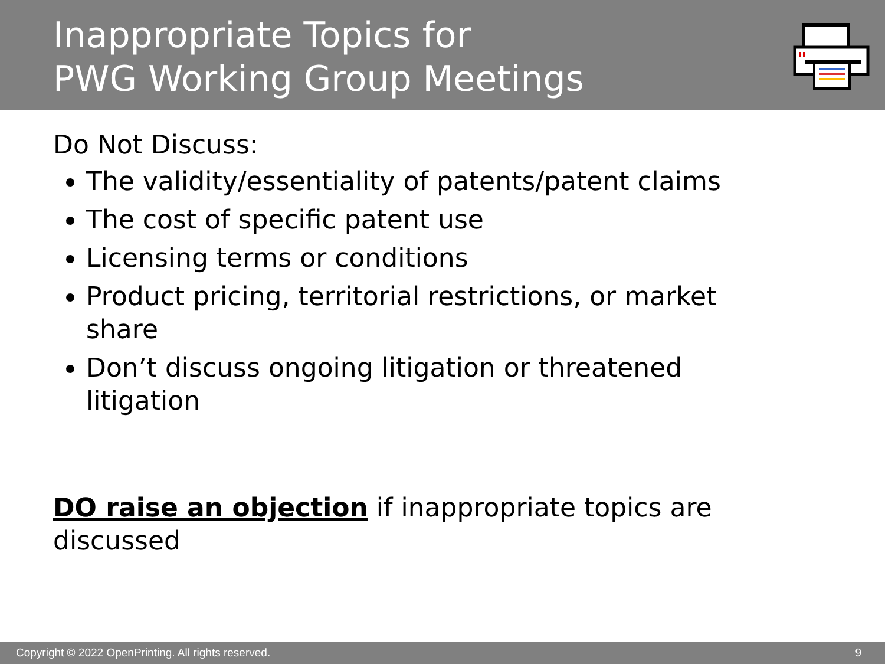Inappropriate Topics for
PWG Working Group Meetings
Do Not Discuss:
The validity/essentiality of patents/patent claims
The cost of specific patent use
Licensing terms or conditions
Product pricing, territorial restrictions, or market share
Don’t discuss ongoing litigation or threatened litigation
DO raise an objection if inappropriate topics are discussed
Copyright © 2022 OpenPrinting. All rights reserved. 9